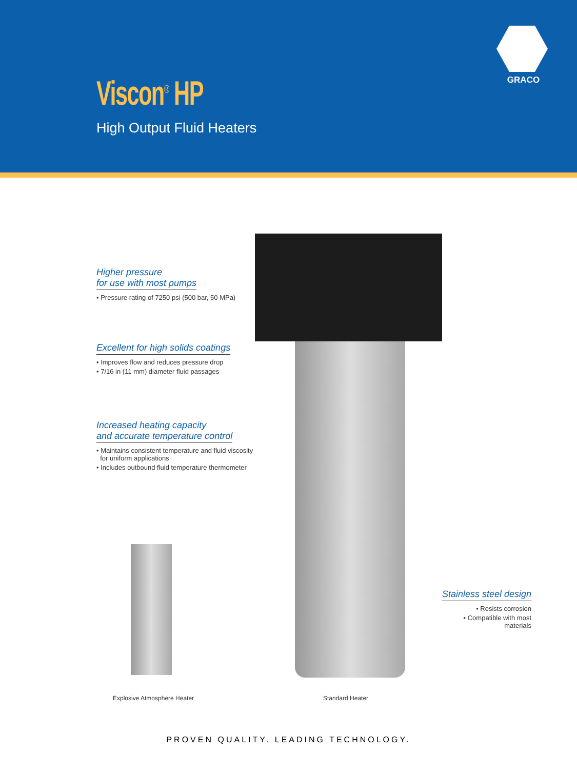GRACO
Viscon<sup>®</sup> HP
High Output Fluid Heaters
Higher pressure
for use with most pumps
• Pressure rating of 7250 psi (500 bar, 50 MPa)
Excellent for high solids coatings
• Improves flow and reduces pressure drop
• 7/16 in (11 mm) diameter fluid passages
Increased heating capacity
and accurate temperature control
• Maintains consistent temperature and fluid viscosity
for uniform applications
• Includes outbound fluid temperature thermometer
Stainless steel design
• Resists corrosion
• Compatible with most materials
Explosive Atmosphere Heater Standard Heater
PROVEN QUALITY. LEADING TECHNOLOGY.